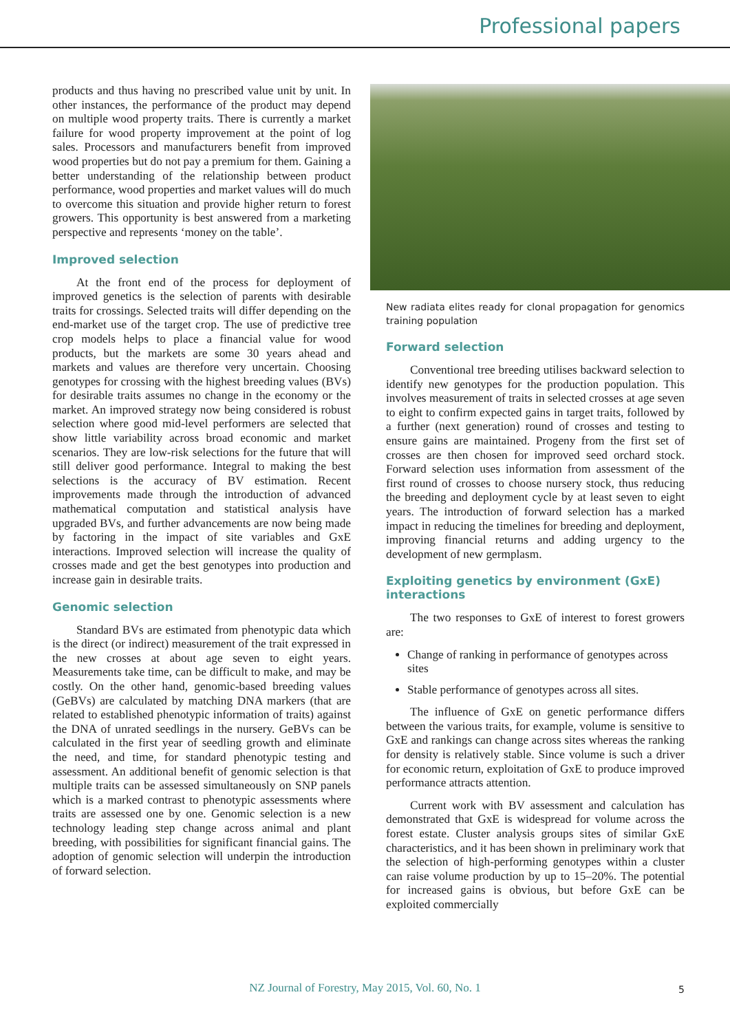Professional papers
products and thus having no prescribed value unit by unit. In other instances, the performance of the product may depend on multiple wood property traits. There is currently a market failure for wood property improvement at the point of log sales. Processors and manufacturers benefit from improved wood properties but do not pay a premium for them. Gaining a better understanding of the relationship between product performance, wood properties and market values will do much to overcome this situation and provide higher return to forest growers. This opportunity is best answered from a marketing perspective and represents ‘money on the table’.
Improved selection
At the front end of the process for deployment of improved genetics is the selection of parents with desirable traits for crossings. Selected traits will differ depending on the end-market use of the target crop. The use of predictive tree crop models helps to place a financial value for wood products, but the markets are some 30 years ahead and markets and values are therefore very uncertain. Choosing genotypes for crossing with the highest breeding values (BVs) for desirable traits assumes no change in the economy or the market. An improved strategy now being considered is robust selection where good mid-level performers are selected that show little variability across broad economic and market scenarios. They are low-risk selections for the future that will still deliver good performance. Integral to making the best selections is the accuracy of BV estimation. Recent improvements made through the introduction of advanced mathematical computation and statistical analysis have upgraded BVs, and further advancements are now being made by factoring in the impact of site variables and GxE interactions. Improved selection will increase the quality of crosses made and get the best genotypes into production and increase gain in desirable traits.
Genomic selection
Standard BVs are estimated from phenotypic data which is the direct (or indirect) measurement of the trait expressed in the new crosses at about age seven to eight years. Measurements take time, can be difficult to make, and may be costly. On the other hand, genomic-based breeding values (GeBVs) are calculated by matching DNA markers (that are related to established phenotypic information of traits) against the DNA of unrated seedlings in the nursery. GeBVs can be calculated in the first year of seedling growth and eliminate the need, and time, for standard phenotypic testing and assessment. An additional benefit of genomic selection is that multiple traits can be assessed simultaneously on SNP panels which is a marked contrast to phenotypic assessments where traits are assessed one by one. Genomic selection is a new technology leading step change across animal and plant breeding, with possibilities for significant financial gains. The adoption of genomic selection will underpin the introduction of forward selection.
New radiata elites ready for clonal propagation for genomics training population
Forward selection
Conventional tree breeding utilises backward selection to identify new genotypes for the production population. This involves measurement of traits in selected crosses at age seven to eight to confirm expected gains in target traits, followed by a further (next generation) round of crosses and testing to ensure gains are maintained. Progeny from the first set of crosses are then chosen for improved seed orchard stock. Forward selection uses information from assessment of the first round of crosses to choose nursery stock, thus reducing the breeding and deployment cycle by at least seven to eight years. The introduction of forward selection has a marked impact in reducing the timelines for breeding and deployment, improving financial returns and adding urgency to the development of new germplasm.
Exploiting genetics by environment (GxE) interactions
The two responses to GxE of interest to forest growers are:
Change of ranking in performance of genotypes across sites
Stable performance of genotypes across all sites.
The influence of GxE on genetic performance differs between the various traits, for example, volume is sensitive to GxE and rankings can change across sites whereas the ranking for density is relatively stable. Since volume is such a driver for economic return, exploitation of GxE to produce improved performance attracts attention.
Current work with BV assessment and calculation has demonstrated that GxE is widespread for volume across the forest estate. Cluster analysis groups sites of similar GxE characteristics, and it has been shown in preliminary work that the selection of high-performing genotypes within a cluster can raise volume production by up to 15–20%. The potential for increased gains is obvious, but before GxE can be exploited commercially
NZ Journal of Forestry, May 2015, Vol. 60, No. 1 5